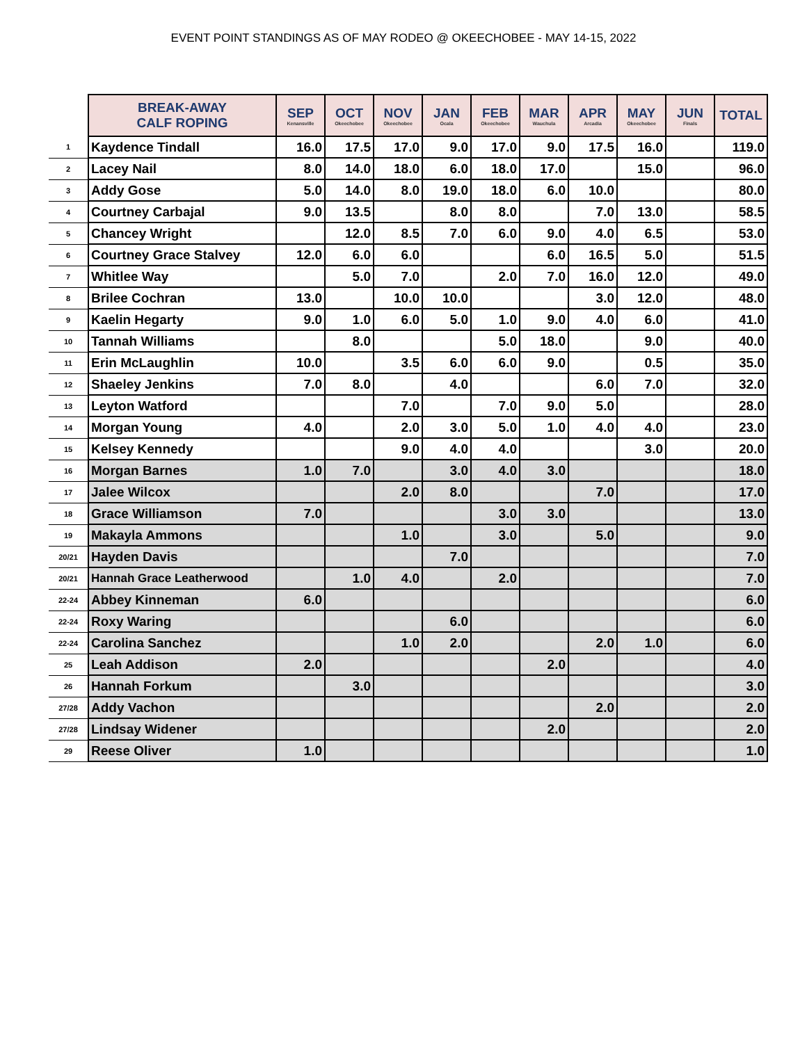EVENT POINT STANDINGS AS OF MAY RODEO @ OKEECHOBEE - MAY 14-15, 2022
| | BREAK-AWAY CALF ROPING | SEP Kenansville | OCT Okeechobee | NOV Okeechobee | JAN Ocala | FEB Okeechobee | MAR Wauchula | APR Arcadia | MAY Okeechobee | JUN Finals | TOTAL |
| --- | --- | --- | --- | --- | --- | --- | --- | --- | --- | --- | --- |
| 1 | Kaydence Tindall | 16.0 | 17.5 | 17.0 | 9.0 | 17.0 | 9.0 | 17.5 | 16.0 | | 119.0 |
| 2 | Lacey Nail | 8.0 | 14.0 | 18.0 | 6.0 | 18.0 | 17.0 | | 15.0 | | 96.0 |
| 3 | Addy Gose | 5.0 | 14.0 | 8.0 | 19.0 | 18.0 | 6.0 | 10.0 | | | 80.0 |
| 4 | Courtney Carbajal | 9.0 | 13.5 | | 8.0 | 8.0 | | 7.0 | 13.0 | | 58.5 |
| 5 | Chancey Wright | | 12.0 | 8.5 | 7.0 | 6.0 | 9.0 | 4.0 | 6.5 | | 53.0 |
| 6 | Courtney Grace Stalvey | 12.0 | 6.0 | 6.0 | | | 6.0 | 16.5 | 5.0 | | 51.5 |
| 7 | Whitlee Way | | 5.0 | 7.0 | | 2.0 | 7.0 | 16.0 | 12.0 | | 49.0 |
| 8 | Brilee Cochran | 13.0 | | 10.0 | 10.0 | | | 3.0 | 12.0 | | 48.0 |
| 9 | Kaelin Hegarty | 9.0 | 1.0 | 6.0 | 5.0 | 1.0 | 9.0 | 4.0 | 6.0 | | 41.0 |
| 10 | Tannah Williams | | 8.0 | | | 5.0 | 18.0 | | 9.0 | | 40.0 |
| 11 | Erin McLaughlin | 10.0 | | 3.5 | 6.0 | 6.0 | 9.0 | | 0.5 | | 35.0 |
| 12 | Shaeley Jenkins | 7.0 | 8.0 | | 4.0 | | | 6.0 | 7.0 | | 32.0 |
| 13 | Leyton Watford | | | 7.0 | | 7.0 | 9.0 | 5.0 | | | 28.0 |
| 14 | Morgan Young | 4.0 | | 2.0 | 3.0 | 5.0 | 1.0 | 4.0 | 4.0 | | 23.0 |
| 15 | Kelsey Kennedy | | | 9.0 | 4.0 | 4.0 | | | 3.0 | | 20.0 |
| 16 | Morgan Barnes | 1.0 | 7.0 | | 3.0 | 4.0 | 3.0 | | | | 18.0 |
| 17 | Jalee Wilcox | | | 2.0 | 8.0 | | | 7.0 | | | 17.0 |
| 18 | Grace Williamson | 7.0 | | | | 3.0 | 3.0 | | | | 13.0 |
| 19 | Makayla Ammons | | | 1.0 | | 3.0 | | 5.0 | | | 9.0 |
| 20/21 | Hayden Davis | | | | 7.0 | | | | | | 7.0 |
| 20/21 | Hannah Grace Leatherwood | | 1.0 | 4.0 | | 2.0 | | | | | 7.0 |
| 22-24 | Abbey Kinneman | 6.0 | | | | | | | | | 6.0 |
| 22-24 | Roxy Waring | | | | 6.0 | | | | | | 6.0 |
| 22-24 | Carolina Sanchez | | | 1.0 | 2.0 | | | 2.0 | 1.0 | | 6.0 |
| 25 | Leah Addison | 2.0 | | | | | 2.0 | | | | 4.0 |
| 26 | Hannah Forkum | | 3.0 | | | | | | | | 3.0 |
| 27/28 | Addy Vachon | | | | | | | 2.0 | | | 2.0 |
| 27/28 | Lindsay Widener | | | | | | 2.0 | | | | 2.0 |
| 29 | Reese Oliver | 1.0 | | | | | | | | | 1.0 |